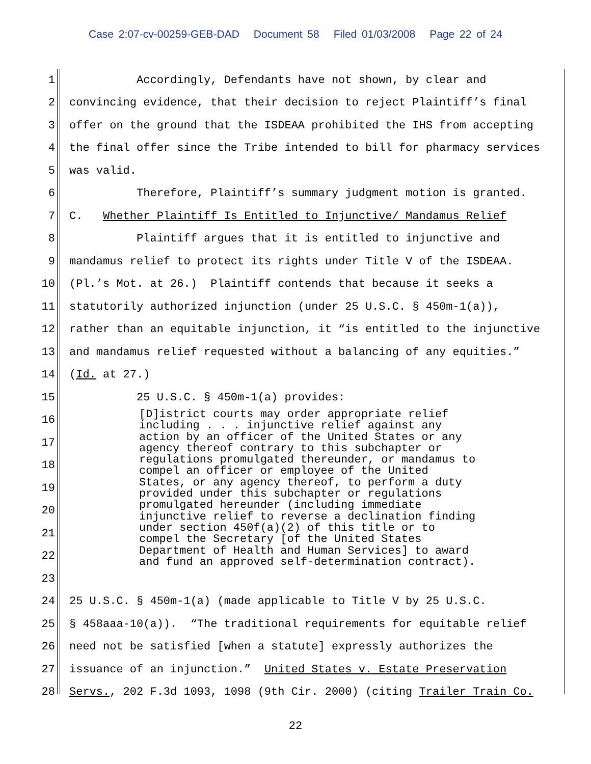Case 2:07-cv-00259-GEB-DAD Document 58 Filed 01/03/2008 Page 22 of 24
1
Accordingly, Defendants have not shown, by clear and
2
convincing evidence, that their decision to reject Plaintiff’s final
3
offer on the ground that the ISDEAA prohibited the IHS from accepting
4
the final offer since the Tribe intended to bill for pharmacy services
5
was valid.
6
Therefore, Plaintiff’s summary judgment motion is granted.
7
C. Whether Plaintiff Is Entitled to Injunctive/ Mandamus Relief
8
Plaintiff argues that it is entitled to injunctive and
9
mandamus relief to protect its rights under Title V of the ISDEAA.
10
(Pl.’s Mot. at 26.) Plaintiff contends that because it seeks a
11
statutorily authorized injunction (under 25 U.S.C. § 450m-1(a)),
12
rather than an equitable injunction, it “is entitled to the injunctive
13
and mandamus relief requested without a balancing of any equities.”
14
(Id. at 27.)
15
25 U.S.C. § 450m-1(a) provides:
[D]istrict courts may order appropriate relief including . . . injunctive relief against any action by an officer of the United States or any agency thereof contrary to this subchapter or regulations promulgated thereunder, or mandamus to compel an officer or employee of the United States, or any agency thereof, to perform a duty provided under this subchapter or regulations promulgated hereunder (including immediate injunctive relief to reverse a declination finding under section 450f(a)(2) of this title or to compel the Secretary [of the United States Department of Health and Human Services] to award and fund an approved self-determination contract).
16
17
18
19
20
21
22
23
24
25 U.S.C. § 450m-1(a) (made applicable to Title V by 25 U.S.C.
25
§ 458aaa-10(a)). “The traditional requirements for equitable relief
26
need not be satisfied [when a statute] expressly authorizes the
27
issuance of an injunction.” United States v. Estate Preservation
28
Servs., 202 F.3d 1093, 1098 (9th Cir. 2000) (citing Trailer Train Co.
22